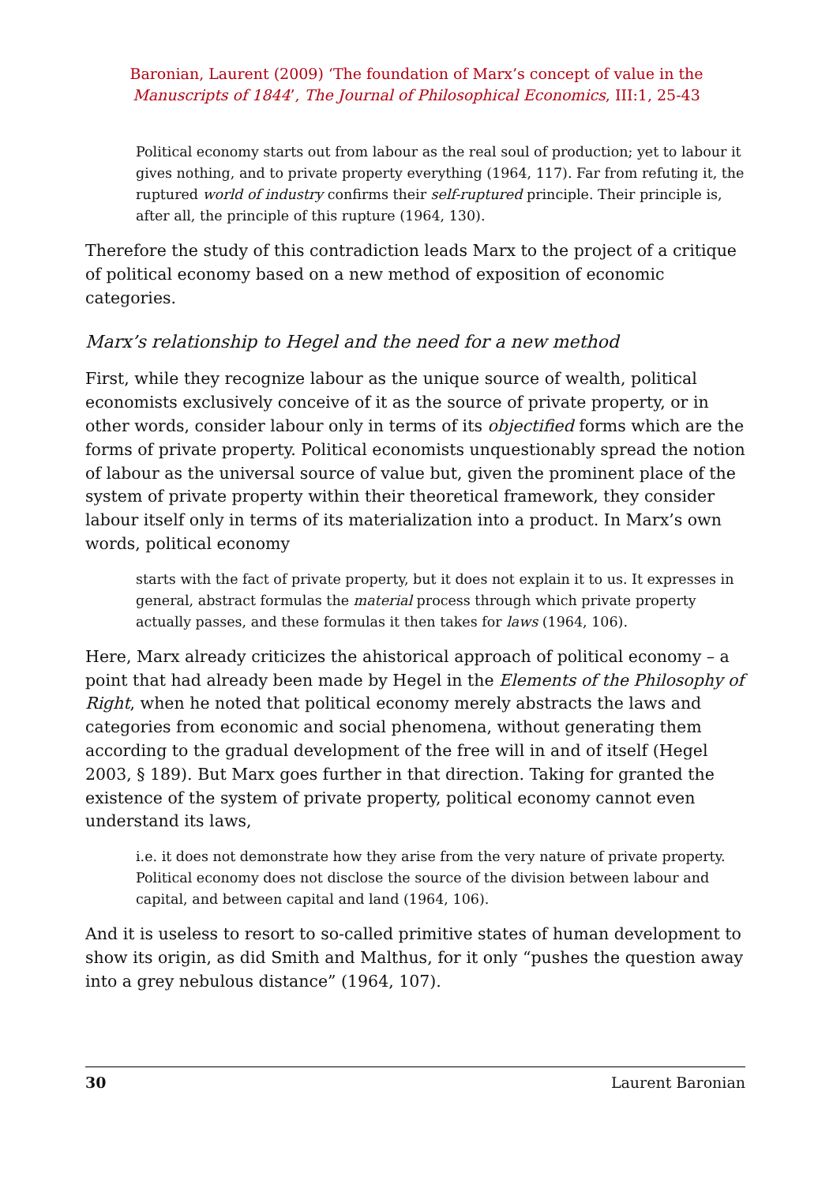Baronian, Laurent (2009) ‘The foundation of Marx’s concept of value in the
Manuscripts of 1844’, The Journal of Philosophical Economics, III:1, 25-43
Political economy starts out from labour as the real soul of production; yet to labour it gives nothing, and to private property everything (1964, 117). Far from refuting it, the ruptured world of industry confirms their self-ruptured principle. Their principle is, after all, the principle of this rupture (1964, 130).
Therefore the study of this contradiction leads Marx to the project of a critique of political economy based on a new method of exposition of economic categories.
Marx’s relationship to Hegel and the need for a new method
First, while they recognize labour as the unique source of wealth, political economists exclusively conceive of it as the source of private property, or in other words, consider labour only in terms of its objectified forms which are the forms of private property. Political economists unquestionably spread the notion of labour as the universal source of value but, given the prominent place of the system of private property within their theoretical framework, they consider labour itself only in terms of its materialization into a product. In Marx’s own words, political economy
starts with the fact of private property, but it does not explain it to us. It expresses in general, abstract formulas the material process through which private property actually passes, and these formulas it then takes for laws (1964, 106).
Here, Marx already criticizes the ahistorical approach of political economy – a point that had already been made by Hegel in the Elements of the Philosophy of Right, when he noted that political economy merely abstracts the laws and categories from economic and social phenomena, without generating them according to the gradual development of the free will in and of itself (Hegel 2003, § 189). But Marx goes further in that direction. Taking for granted the existence of the system of private property, political economy cannot even understand its laws,
i.e. it does not demonstrate how they arise from the very nature of private property. Political economy does not disclose the source of the division between labour and capital, and between capital and land (1964, 106).
And it is useless to resort to so-called primitive states of human development to show its origin, as did Smith and Malthus, for it only “pushes the question away into a grey nebulous distance” (1964, 107).
30 Laurent Baronian